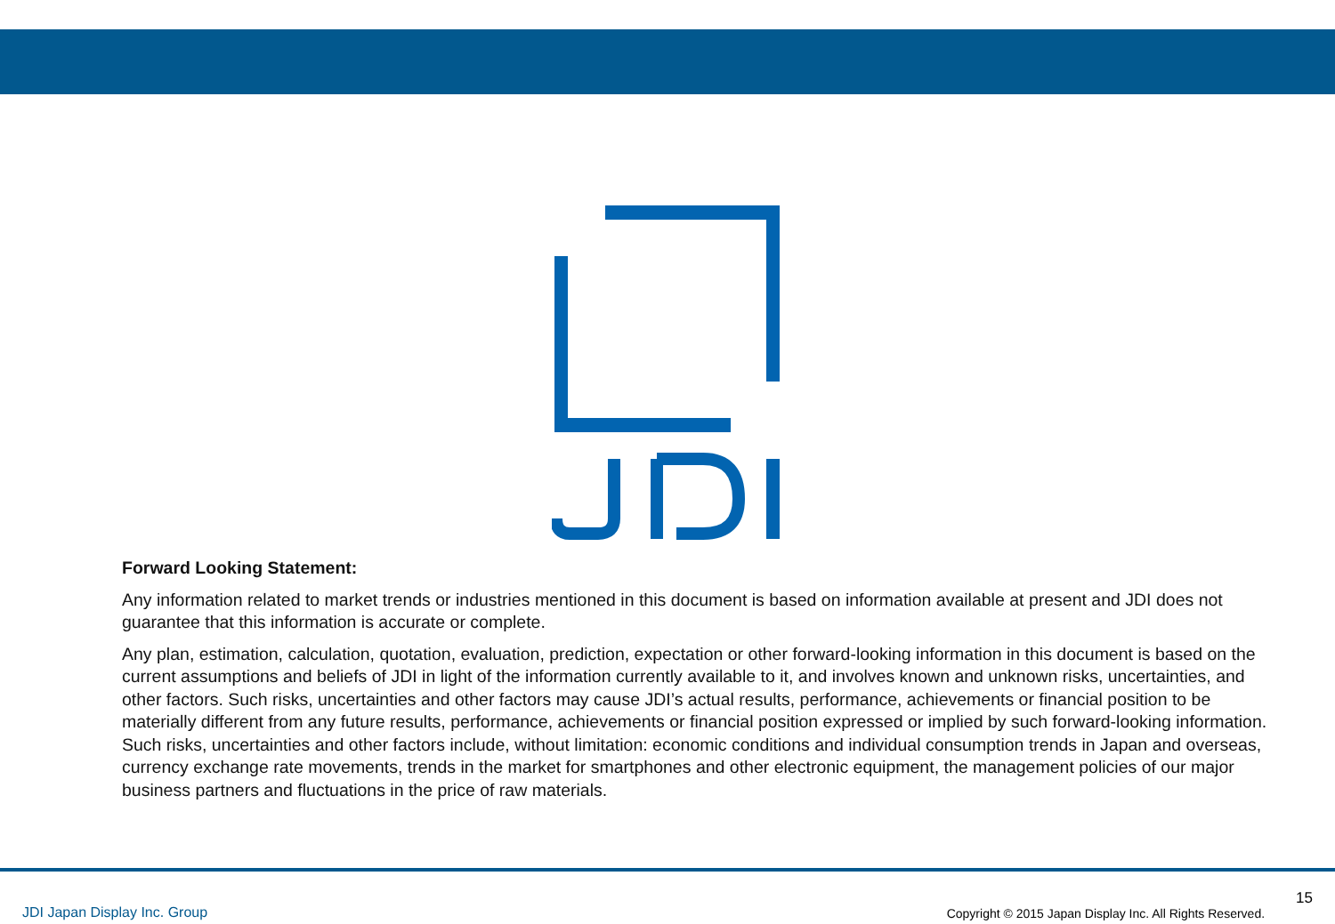Forward Looking Statement:
Any information related to market trends or industries mentioned in this document is based on information available at present and JDI does not guarantee that this information is accurate or complete.
Any plan, estimation, calculation, quotation, evaluation, prediction, expectation or other forward-looking information in this document is based on the current assumptions and beliefs of JDI in light of the information currently available to it, and involves known and unknown risks, uncertainties, and other factors. Such risks, uncertainties and other factors may cause JDI’s actual results, performance, achievements or financial position to be materially different from any future results, performance, achievements or financial position expressed or implied by such forward-looking information. Such risks, uncertainties and other factors include, without limitation: economic conditions and individual consumption trends in Japan and overseas, currency exchange rate movements, trends in the market for smartphones and other electronic equipment, the management policies of our major business partners and fluctuations in the price of raw materials.
JDI Japan Display Inc. Group
Copyright © 2015 Japan Display Inc. All Rights Reserved.
15